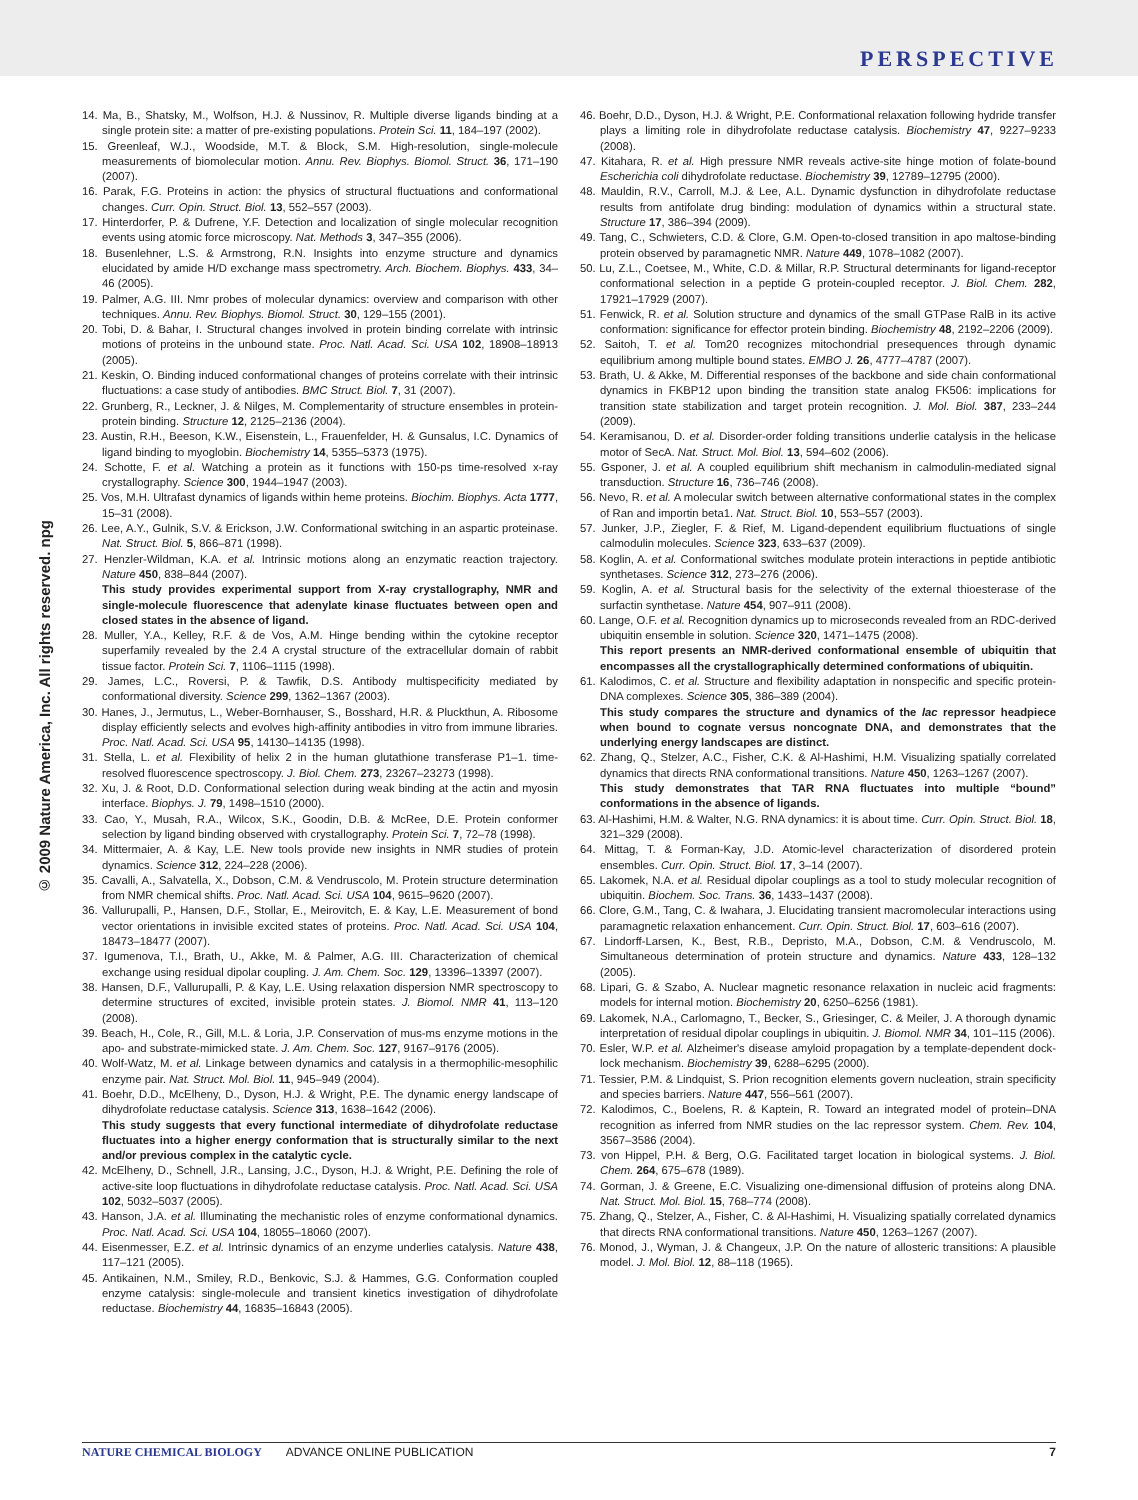PERSPECTIVE
© 2009 Nature America, Inc. All rights reserved. npg
14. Ma, B., Shatsky, M., Wolfson, H.J. & Nussinov, R. Multiple diverse ligands binding at a single protein site: a matter of pre-existing populations. Protein Sci. 11, 184–197 (2002).
15. Greenleaf, W.J., Woodside, M.T. & Block, S.M. High-resolution, single-molecule measurements of biomolecular motion. Annu. Rev. Biophys. Biomol. Struct. 36, 171–190 (2007).
16. Parak, F.G. Proteins in action: the physics of structural fluctuations and conformational changes. Curr. Opin. Struct. Biol. 13, 552–557 (2003).
17. Hinterdorfer, P. & Dufrene, Y.F. Detection and localization of single molecular recognition events using atomic force microscopy. Nat. Methods 3, 347–355 (2006).
18. Busenlehner, L.S. & Armstrong, R.N. Insights into enzyme structure and dynamics elucidated by amide H/D exchange mass spectrometry. Arch. Biochem. Biophys. 433, 34–46 (2005).
19. Palmer, A.G. III. Nmr probes of molecular dynamics: overview and comparison with other techniques. Annu. Rev. Biophys. Biomol. Struct. 30, 129–155 (2001).
20. Tobi, D. & Bahar, I. Structural changes involved in protein binding correlate with intrinsic motions of proteins in the unbound state. Proc. Natl. Acad. Sci. USA 102, 18908–18913 (2005).
21. Keskin, O. Binding induced conformational changes of proteins correlate with their intrinsic fluctuations: a case study of antibodies. BMC Struct. Biol. 7, 31 (2007).
22. Grunberg, R., Leckner, J. & Nilges, M. Complementarity of structure ensembles in protein-protein binding. Structure 12, 2125–2136 (2004).
23. Austin, R.H., Beeson, K.W., Eisenstein, L., Frauenfelder, H. & Gunsalus, I.C. Dynamics of ligand binding to myoglobin. Biochemistry 14, 5355–5373 (1975).
24. Schotte, F. et al. Watching a protein as it functions with 150-ps time-resolved x-ray crystallography. Science 300, 1944–1947 (2003).
25. Vos, M.H. Ultrafast dynamics of ligands within heme proteins. Biochim. Biophys. Acta 1777, 15–31 (2008).
26. Lee, A.Y., Gulnik, S.V. & Erickson, J.W. Conformational switching in an aspartic proteinase. Nat. Struct. Biol. 5, 866–871 (1998).
27. Henzler-Wildman, K.A. et al. Intrinsic motions along an enzymatic reaction trajectory. Nature 450, 838–844 (2007).
This study provides experimental support from X-ray crystallography, NMR and single-molecule fluorescence that adenylate kinase fluctuates between open and closed states in the absence of ligand.
28. Muller, Y.A., Kelley, R.F. & de Vos, A.M. Hinge bending within the cytokine receptor superfamily revealed by the 2.4 A crystal structure of the extracellular domain of rabbit tissue factor. Protein Sci. 7, 1106–1115 (1998).
29. James, L.C., Roversi, P. & Tawfik, D.S. Antibody multispecificity mediated by conformational diversity. Science 299, 1362–1367 (2003).
30. Hanes, J., Jermutus, L., Weber-Bornhauser, S., Bosshard, H.R. & Pluckthun, A. Ribosome display efficiently selects and evolves high-affinity antibodies in vitro from immune libraries. Proc. Natl. Acad. Sci. USA 95, 14130–14135 (1998).
31. Stella, L. et al. Flexibility of helix 2 in the human glutathione transferase P1–1. time-resolved fluorescence spectroscopy. J. Biol. Chem. 273, 23267–23273 (1998).
32. Xu, J. & Root, D.D. Conformational selection during weak binding at the actin and myosin interface. Biophys. J. 79, 1498–1510 (2000).
33. Cao, Y., Musah, R.A., Wilcox, S.K., Goodin, D.B. & McRee, D.E. Protein conformer selection by ligand binding observed with crystallography. Protein Sci. 7, 72–78 (1998).
34. Mittermaier, A. & Kay, L.E. New tools provide new insights in NMR studies of protein dynamics. Science 312, 224–228 (2006).
35. Cavalli, A., Salvatella, X., Dobson, C.M. & Vendruscolo, M. Protein structure determination from NMR chemical shifts. Proc. Natl. Acad. Sci. USA 104, 9615–9620 (2007).
36. Vallurupalli, P., Hansen, D.F., Stollar, E., Meirovitch, E. & Kay, L.E. Measurement of bond vector orientations in invisible excited states of proteins. Proc. Natl. Acad. Sci. USA 104, 18473–18477 (2007).
37. Igumenova, T.I., Brath, U., Akke, M. & Palmer, A.G. III. Characterization of chemical exchange using residual dipolar coupling. J. Am. Chem. Soc. 129, 13396–13397 (2007).
38. Hansen, D.F., Vallurupalli, P. & Kay, L.E. Using relaxation dispersion NMR spectroscopy to determine structures of excited, invisible protein states. J. Biomol. NMR 41, 113–120 (2008).
39. Beach, H., Cole, R., Gill, M.L. & Loria, J.P. Conservation of mus-ms enzyme motions in the apo- and substrate-mimicked state. J. Am. Chem. Soc. 127, 9167–9176 (2005).
40. Wolf-Watz, M. et al. Linkage between dynamics and catalysis in a thermophilic-mesophilic enzyme pair. Nat. Struct. Mol. Biol. 11, 945–949 (2004).
41. Boehr, D.D., McElheny, D., Dyson, H.J. & Wright, P.E. The dynamic energy landscape of dihydrofolate reductase catalysis. Science 313, 1638–1642 (2006).
This study suggests that every functional intermediate of dihydrofolate reductase fluctuates into a higher energy conformation that is structurally similar to the next and/or previous complex in the catalytic cycle.
42. McElheny, D., Schnell, J.R., Lansing, J.C., Dyson, H.J. & Wright, P.E. Defining the role of active-site loop fluctuations in dihydrofolate reductase catalysis. Proc. Natl. Acad. Sci. USA 102, 5032–5037 (2005).
43. Hanson, J.A. et al. Illuminating the mechanistic roles of enzyme conformational dynamics. Proc. Natl. Acad. Sci. USA 104, 18055–18060 (2007).
44. Eisenmesser, E.Z. et al. Intrinsic dynamics of an enzyme underlies catalysis. Nature 438, 117–121 (2005).
45. Antikainen, N.M., Smiley, R.D., Benkovic, S.J. & Hammes, G.G. Conformation coupled enzyme catalysis: single-molecule and transient kinetics investigation of dihydrofolate reductase. Biochemistry 44, 16835–16843 (2005).
46. Boehr, D.D., Dyson, H.J. & Wright, P.E. Conformational relaxation following hydride transfer plays a limiting role in dihydrofolate reductase catalysis. Biochemistry 47, 9227–9233 (2008).
47. Kitahara, R. et al. High pressure NMR reveals active-site hinge motion of folate-bound Escherichia coli dihydrofolate reductase. Biochemistry 39, 12789–12795 (2000).
48. Mauldin, R.V., Carroll, M.J. & Lee, A.L. Dynamic dysfunction in dihydrofolate reductase results from antifolate drug binding: modulation of dynamics within a structural state. Structure 17, 386–394 (2009).
49. Tang, C., Schwieters, C.D. & Clore, G.M. Open-to-closed transition in apo maltose-binding protein observed by paramagnetic NMR. Nature 449, 1078–1082 (2007).
50. Lu, Z.L., Coetsee, M., White, C.D. & Millar, R.P. Structural determinants for ligand-receptor conformational selection in a peptide G protein-coupled receptor. J. Biol. Chem. 282, 17921–17929 (2007).
51. Fenwick, R. et al. Solution structure and dynamics of the small GTPase RalB in its active conformation: significance for effector protein binding. Biochemistry 48, 2192–2206 (2009).
52. Saitoh, T. et al. Tom20 recognizes mitochondrial presequences through dynamic equilibrium among multiple bound states. EMBO J. 26, 4777–4787 (2007).
53. Brath, U. & Akke, M. Differential responses of the backbone and side chain conformational dynamics in FKBP12 upon binding the transition state analog FK506: implications for transition state stabilization and target protein recognition. J. Mol. Biol. 387, 233–244 (2009).
54. Keramisanou, D. et al. Disorder-order folding transitions underlie catalysis in the helicase motor of SecA. Nat. Struct. Mol. Biol. 13, 594–602 (2006).
55. Gsponer, J. et al. A coupled equilibrium shift mechanism in calmodulin-mediated signal transduction. Structure 16, 736–746 (2008).
56. Nevo, R. et al. A molecular switch between alternative conformational states in the complex of Ran and importin beta1. Nat. Struct. Biol. 10, 553–557 (2003).
57. Junker, J.P., Ziegler, F. & Rief, M. Ligand-dependent equilibrium fluctuations of single calmodulin molecules. Science 323, 633–637 (2009).
58. Koglin, A. et al. Conformational switches modulate protein interactions in peptide antibiotic synthetases. Science 312, 273–276 (2006).
59. Koglin, A. et al. Structural basis for the selectivity of the external thioesterase of the surfactin synthetase. Nature 454, 907–911 (2008).
60. Lange, O.F. et al. Recognition dynamics up to microseconds revealed from an RDC-derived ubiquitin ensemble in solution. Science 320, 1471–1475 (2008).
This report presents an NMR-derived conformational ensemble of ubiquitin that encompasses all the crystallographically determined conformations of ubiquitin.
61. Kalodimos, C. et al. Structure and flexibility adaptation in nonspecific and specific protein-DNA complexes. Science 305, 386–389 (2004).
This study compares the structure and dynamics of the lac repressor headpiece when bound to cognate versus noncognate DNA, and demonstrates that the underlying energy landscapes are distinct.
62. Zhang, Q., Stelzer, A.C., Fisher, C.K. & Al-Hashimi, H.M. Visualizing spatially correlated dynamics that directs RNA conformational transitions. Nature 450, 1263–1267 (2007).
This study demonstrates that TAR RNA fluctuates into multiple “bound” conformations in the absence of ligands.
63. Al-Hashimi, H.M. & Walter, N.G. RNA dynamics: it is about time. Curr. Opin. Struct. Biol. 18, 321–329 (2008).
64. Mittag, T. & Forman-Kay, J.D. Atomic-level characterization of disordered protein ensembles. Curr. Opin. Struct. Biol. 17, 3–14 (2007).
65. Lakomek, N.A. et al. Residual dipolar couplings as a tool to study molecular recognition of ubiquitin. Biochem. Soc. Trans. 36, 1433–1437 (2008).
66. Clore, G.M., Tang, C. & Iwahara, J. Elucidating transient macromolecular interactions using paramagnetic relaxation enhancement. Curr. Opin. Struct. Biol. 17, 603–616 (2007).
67. Lindorff-Larsen, K., Best, R.B., Depristo, M.A., Dobson, C.M. & Vendruscolo, M. Simultaneous determination of protein structure and dynamics. Nature 433, 128–132 (2005).
68. Lipari, G. & Szabo, A. Nuclear magnetic resonance relaxation in nucleic acid fragments: models for internal motion. Biochemistry 20, 6250–6256 (1981).
69. Lakomek, N.A., Carlomagno, T., Becker, S., Griesinger, C. & Meiler, J. A thorough dynamic interpretation of residual dipolar couplings in ubiquitin. J. Biomol. NMR 34, 101–115 (2006).
70. Esler, W.P. et al. Alzheimer's disease amyloid propagation by a template-dependent dock-lock mechanism. Biochemistry 39, 6288–6295 (2000).
71. Tessier, P.M. & Lindquist, S. Prion recognition elements govern nucleation, strain specificity and species barriers. Nature 447, 556–561 (2007).
72. Kalodimos, C., Boelens, R. & Kaptein, R. Toward an integrated model of protein–DNA recognition as inferred from NMR studies on the lac repressor system. Chem. Rev. 104, 3567–3586 (2004).
73. von Hippel, P.H. & Berg, O.G. Facilitated target location in biological systems. J. Biol. Chem. 264, 675–678 (1989).
74. Gorman, J. & Greene, E.C. Visualizing one-dimensional diffusion of proteins along DNA. Nat. Struct. Mol. Biol. 15, 768–774 (2008).
75. Zhang, Q., Stelzer, A., Fisher, C. & Al-Hashimi, H. Visualizing spatially correlated dynamics that directs RNA conformational transitions. Nature 450, 1263–1267 (2007).
76. Monod, J., Wyman, J. & Changeux, J.P. On the nature of allosteric transitions: A plausible model. J. Mol. Biol. 12, 88–118 (1965).
NATURE CHEMICAL BIOLOGY ADVANCE ONLINE PUBLICATION 7